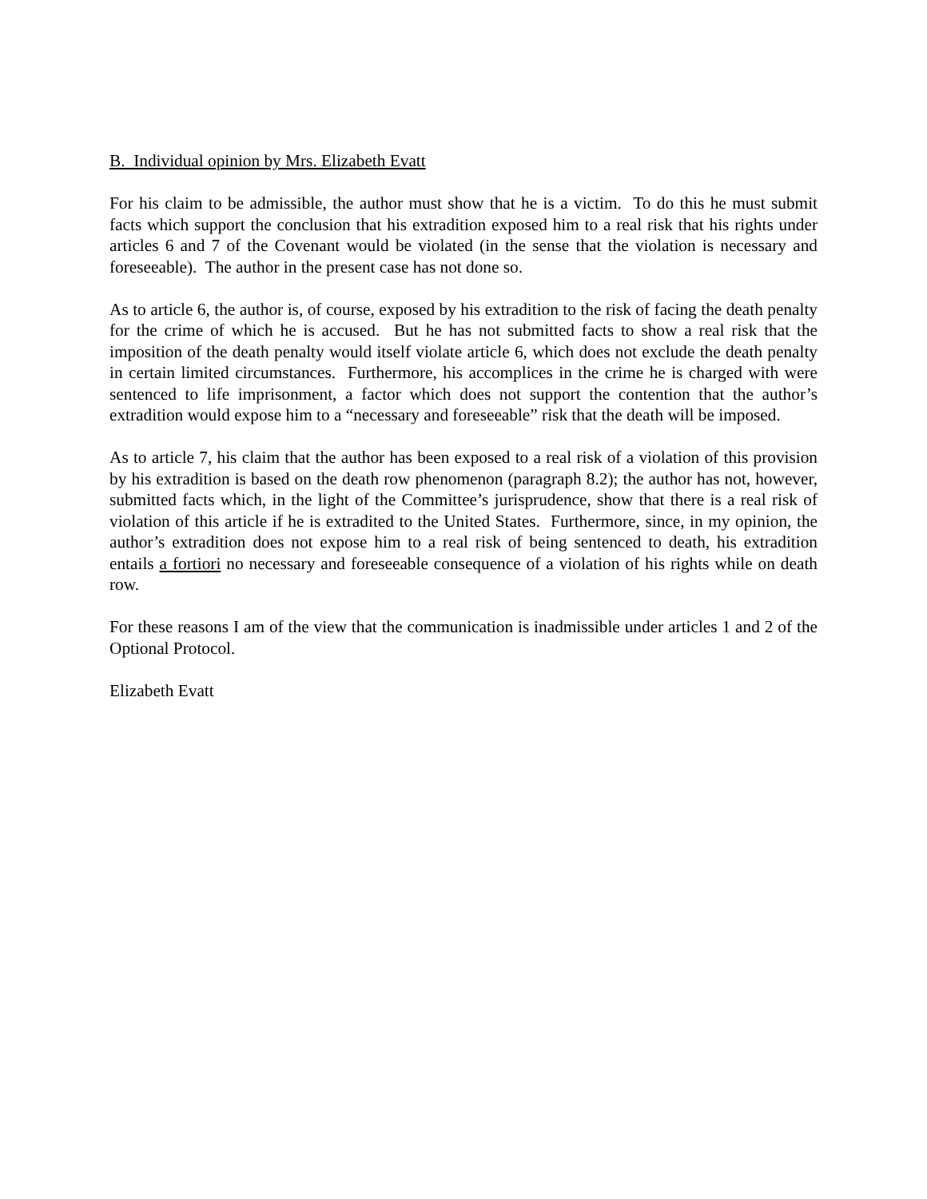B. Individual opinion by Mrs. Elizabeth Evatt
For his claim to be admissible, the author must show that he is a victim. To do this he must submit facts which support the conclusion that his extradition exposed him to a real risk that his rights under articles 6 and 7 of the Covenant would be violated (in the sense that the violation is necessary and foreseeable). The author in the present case has not done so.
As to article 6, the author is, of course, exposed by his extradition to the risk of facing the death penalty for the crime of which he is accused. But he has not submitted facts to show a real risk that the imposition of the death penalty would itself violate article 6, which does not exclude the death penalty in certain limited circumstances. Furthermore, his accomplices in the crime he is charged with were sentenced to life imprisonment, a factor which does not support the contention that the author’s extradition would expose him to a “necessary and foreseeable” risk that the death will be imposed.
As to article 7, his claim that the author has been exposed to a real risk of a violation of this provision by his extradition is based on the death row phenomenon (paragraph 8.2); the author has not, however, submitted facts which, in the light of the Committee’s jurisprudence, show that there is a real risk of violation of this article if he is extradited to the United States. Furthermore, since, in my opinion, the author’s extradition does not expose him to a real risk of being sentenced to death, his extradition entails a fortiori no necessary and foreseeable consequence of a violation of his rights while on death row.
For these reasons I am of the view that the communication is inadmissible under articles 1 and 2 of the Optional Protocol.
Elizabeth Evatt